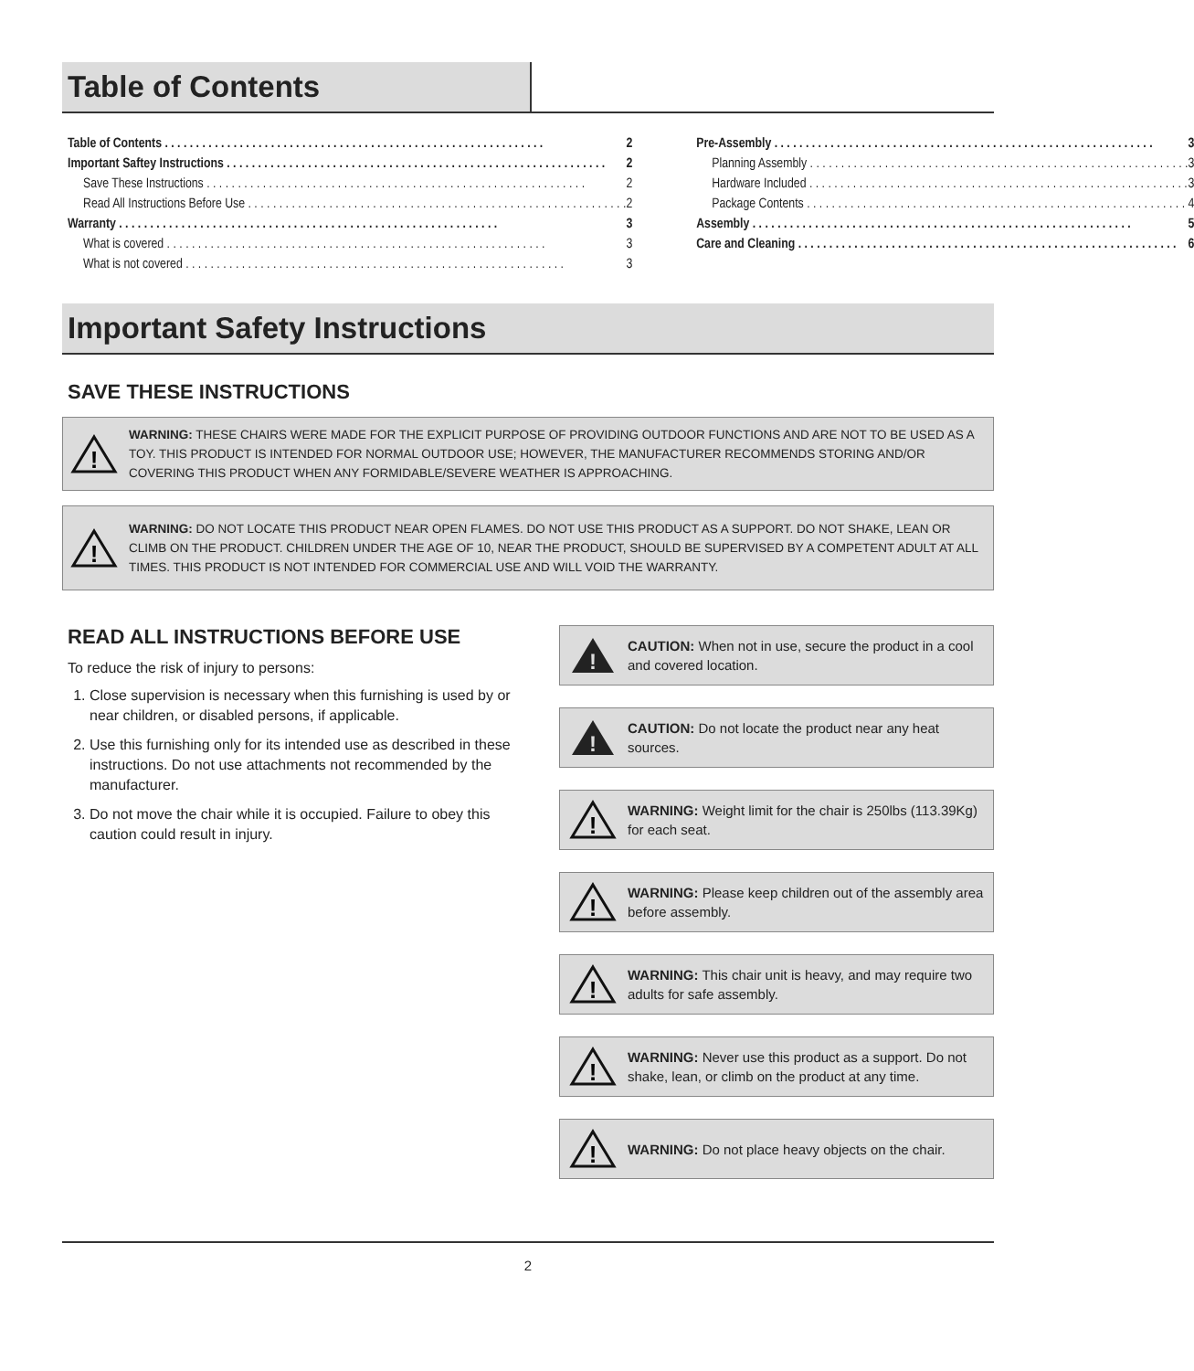Table of Contents
Table of Contents 2
Important Saftey Instructions 2
Save These Instructions 2
Read All Instructions Before Use 2
Warranty 3
What is covered 3
What is not covered 3
Pre-Assembly 3
Planning Assembly 3
Hardware Included 3
Package Contents 4
Assembly 5
Care and Cleaning 6
Important Safety Instructions
SAVE THESE INSTRUCTIONS
!
WARNING: THESE CHAIRS WERE MADE FOR THE EXPLICIT PURPOSE OF PROVIDING OUTDOOR FUNCTIONS AND ARE NOT TO BE USED AS A TOY. THIS PRODUCT IS INTENDED FOR NORMAL OUTDOOR USE; HOWEVER, THE MANUFACTURER RECOMMENDS STORING AND/OR COVERING THIS PRODUCT WHEN ANY FORMIDABLE/SEVERE WEATHER IS APPROACHING.
!
WARNING: DO NOT LOCATE THIS PRODUCT NEAR OPEN FLAMES. DO NOT USE THIS PRODUCT AS A SUPPORT. DO NOT SHAKE, LEAN OR CLIMB ON THE PRODUCT. CHILDREN UNDER THE AGE OF 10, NEAR THE PRODUCT, SHOULD BE SUPERVISED BY A COMPETENT ADULT AT ALL TIMES. THIS PRODUCT IS NOT INTENDED FOR COMMERCIAL USE AND WILL VOID THE WARRANTY.
READ ALL INSTRUCTIONS BEFORE USE
To reduce the risk of injury to persons:
1. Close supervision is necessary when this furnishing is used by or near children, or disabled persons, if applicable.
2. Use this furnishing only for its intended use as described in these instructions. Do not use attachments not recommended by the manufacturer.
3. Do not move the chair while it is occupied. Failure to obey this caution could result in injury.
!
CAUTION: When not in use, secure the product in a cool and covered location.
!
CAUTION: Do not locate the product near any heat sources.
!
WARNING: Weight limit for the chair is 250lbs (113.39Kg) for each seat.
!
WARNING: Please keep children out of the assembly area before assembly.
!
WARNING: This chair unit is heavy, and may require two adults for safe assembly.
!
WARNING: Never use this product as a support. Do not shake, lean, or climb on the product at any time.
!
WARNING: Do not place heavy objects on the chair.
2